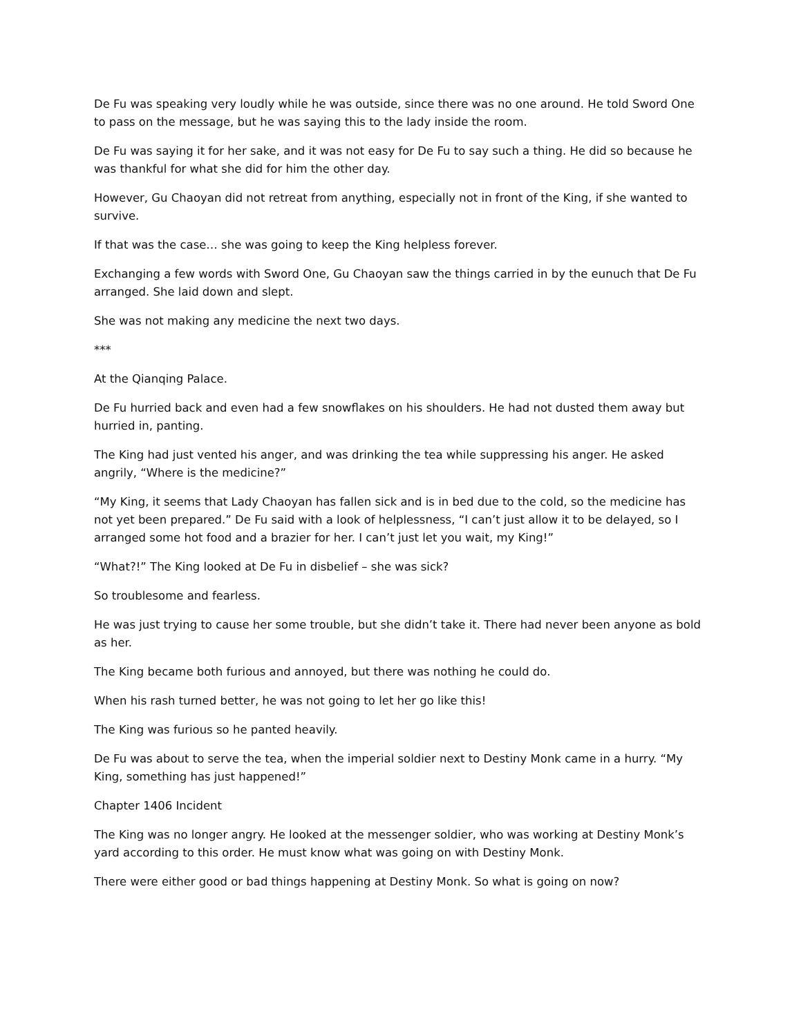De Fu was speaking very loudly while he was outside, since there was no one around. He told Sword One to pass on the message, but he was saying this to the lady inside the room.
De Fu was saying it for her sake, and it was not easy for De Fu to say such a thing. He did so because he was thankful for what she did for him the other day.
However, Gu Chaoyan did not retreat from anything, especially not in front of the King, if she wanted to survive.
If that was the case… she was going to keep the King helpless forever.
Exchanging a few words with Sword One, Gu Chaoyan saw the things carried in by the eunuch that De Fu arranged. She laid down and slept.
She was not making any medicine the next two days.
***
At the Qianqing Palace.
De Fu hurried back and even had a few snowflakes on his shoulders. He had not dusted them away but hurried in, panting.
The King had just vented his anger, and was drinking the tea while suppressing his anger. He asked angrily, “Where is the medicine?”
“My King, it seems that Lady Chaoyan has fallen sick and is in bed due to the cold, so the medicine has not yet been prepared.” De Fu said with a look of helplessness, “I can’t just allow it to be delayed, so I arranged some hot food and a brazier for her. I can’t just let you wait, my King!”
“What?!” The King looked at De Fu in disbelief – she was sick?
So troublesome and fearless.
He was just trying to cause her some trouble, but she didn’t take it. There had never been anyone as bold as her.
The King became both furious and annoyed, but there was nothing he could do.
When his rash turned better, he was not going to let her go like this!
The King was furious so he panted heavily.
De Fu was about to serve the tea, when the imperial soldier next to Destiny Monk came in a hurry. “My King, something has just happened!”
Chapter 1406 Incident
The King was no longer angry. He looked at the messenger soldier, who was working at Destiny Monk’s yard according to this order. He must know what was going on with Destiny Monk.
There were either good or bad things happening at Destiny Monk. So what is going on now?